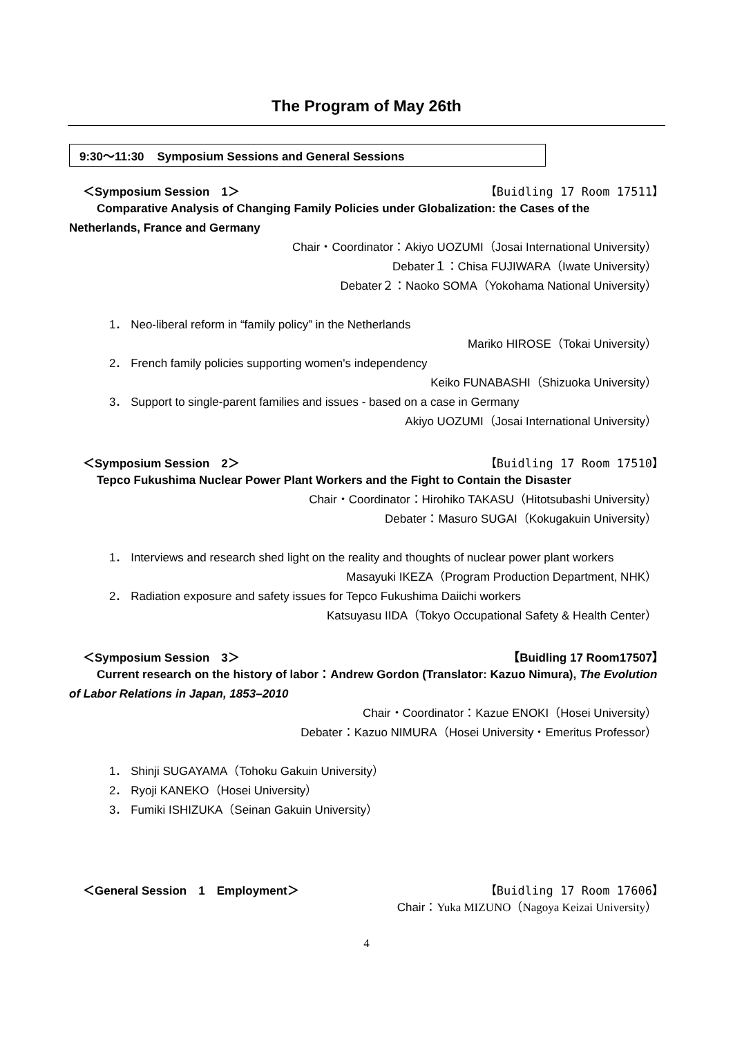The Program of May 26th
9:30～11:30 Symposium Sessions and General Sessions
＜Symposium Session　1＞ 【Buidling 17 Room 17511】
Comparative Analysis of Changing Family Policies under Globalization: the Cases of the Netherlands, France and Germany
Chair・Coordinator：Akiyo UOZUMI（Josai International University）
Debater１：Chisa FUJIWARA（Iwate University）
Debater２：Naoko SOMA（Yokohama National University）
1． Neo-liberal reform in “family policy” in the Netherlands
Mariko HIROSE（Tokai University）
2． French family policies supporting women's independency
Keiko FUNABASHI（Shizuoka University）
3． Support to single-parent families and issues - based on a case in Germany
Akiyo UOZUMI（Josai International University）
＜Symposium Session　2＞ 【Buidling 17 Room 17510】
Tepco Fukushima Nuclear Power Plant Workers and the Fight to Contain the Disaster
Chair・Coordinator：Hirohiko TAKASU（Hitotsubashi University）
Debater：Masuro SUGAI（Kokugakuin University）
1． Interviews and research shed light on the reality and thoughts of nuclear power plant workers
Masayuki IKEZA（Program Production Department, NHK）
2． Radiation exposure and safety issues for Tepco Fukushima Daiichi workers
Katsuyasu IIDA（Tokyo Occupational Safety & Health Center）
＜Symposium Session　3＞ 【Buidling 17 Room17507】
Current research on the history of labor：Andrew Gordon (Translator: Kazuo Nimura), The Evolution of Labor Relations in Japan, 1853–2010
Chair・Coordinator：Kazue ENOKI（Hosei University）
Debater：Kazuo NIMURA（Hosei University・Emeritus Professor）
1． Shinji SUGAYAMA（Tohoku Gakuin University）
2． Ryoji KANEKO（Hosei University）
3． Fumiki ISHIZUKA（Seinan Gakuin University）
＜General Session　1　Employment＞ 【Buidling 17 Room 17606】
Chair：Yuka MIZUNO（Nagoya Keizai University）
4